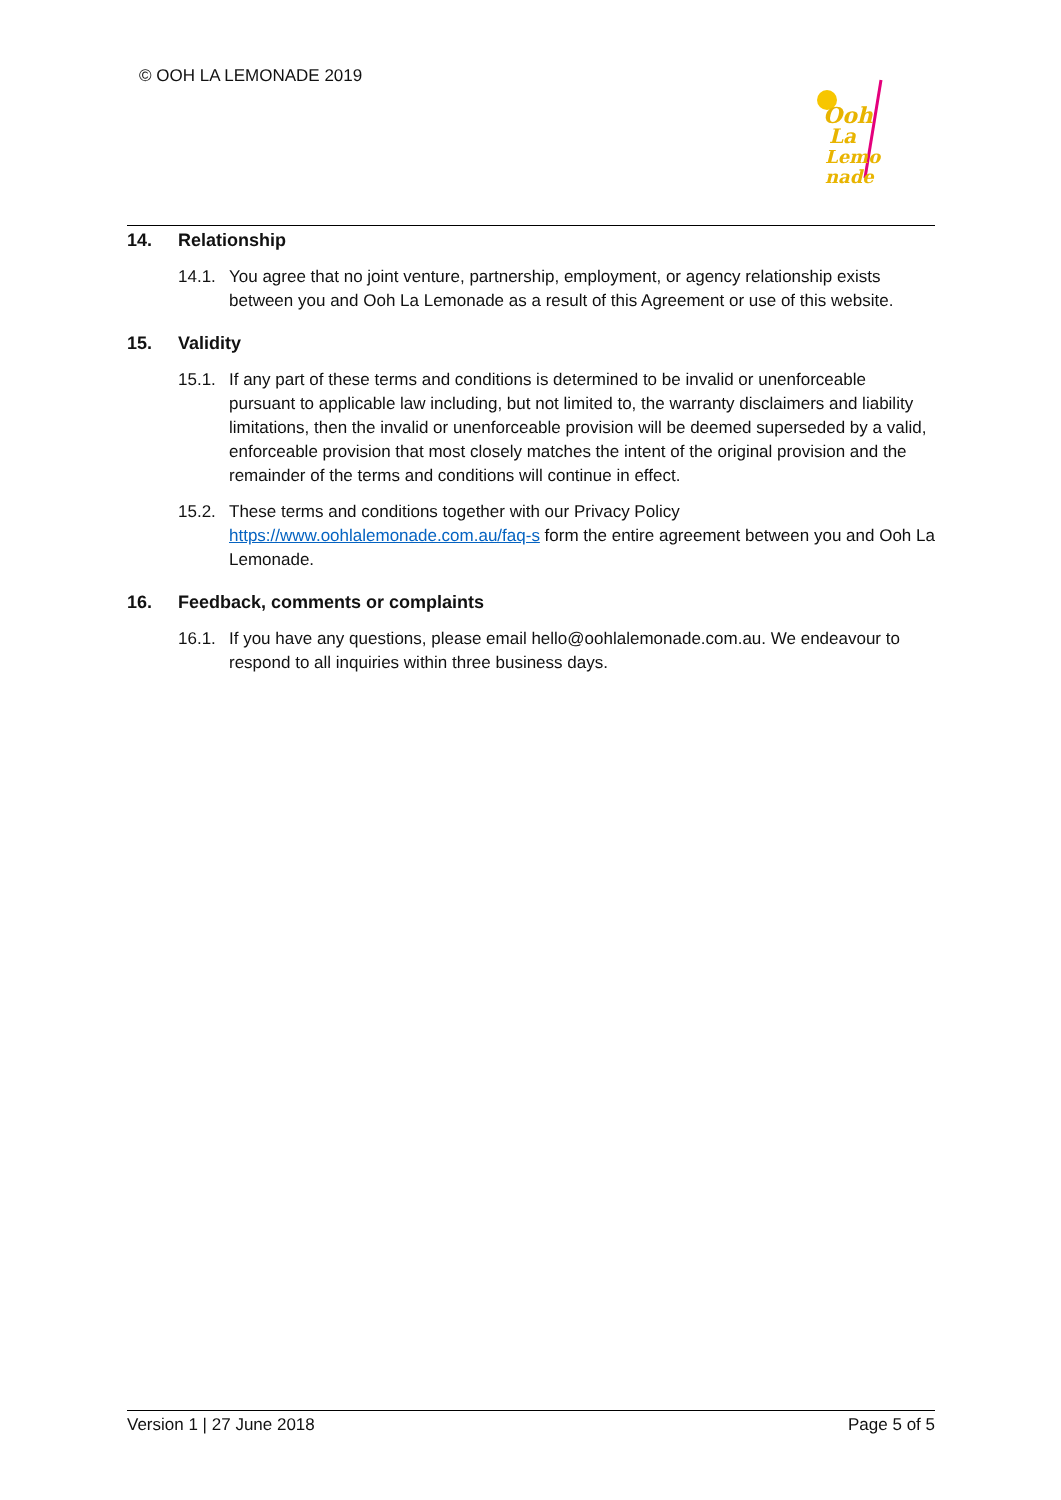© OOH LA LEMONADE 2019
Ooh
La
Lemo
nade
14. Relationship
14.1. You agree that no joint venture, partnership, employment, or agency relationship exists between you and Ooh La Lemonade as a result of this Agreement or use of this website.
15. Validity
15.1. If any part of these terms and conditions is determined to be invalid or unenforceable pursuant to applicable law including, but not limited to, the warranty disclaimers and liability limitations, then the invalid or unenforceable provision will be deemed superseded by a valid, enforceable provision that most closely matches the intent of the original provision and the remainder of the terms and conditions will continue in effect.
15.2. These terms and conditions together with our Privacy Policy https://www.oohlalemonade.com.au/faq-s form the entire agreement between you and Ooh La Lemonade.
16. Feedback, comments or complaints
16.1. If you have any questions, please email hello@oohlalemonade.com.au. We endeavour to respond to all inquiries within three business days.
Version 1 | 27 June 2018 Page 5 of 5